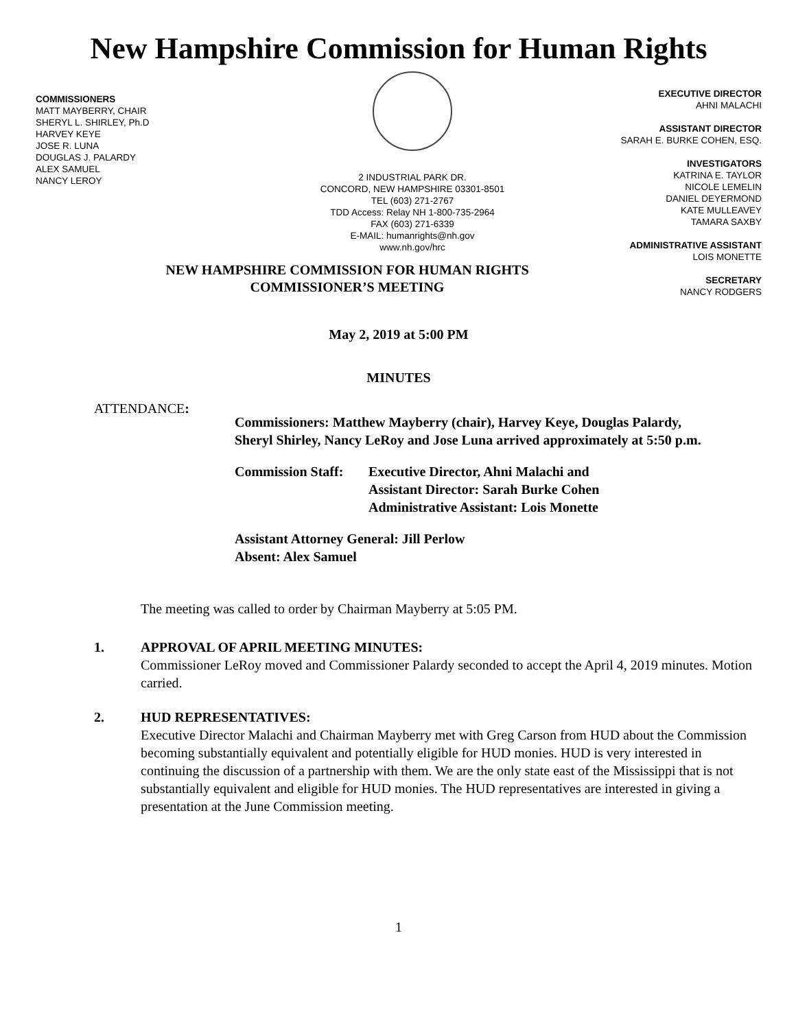New Hampshire Commission for Human Rights
COMMISSIONERS
MATT MAYBERRY, CHAIR
SHERYL L. SHIRLEY, Ph.D
HARVEY KEYE
JOSE R. LUNA
DOUGLAS J. PALARDY
ALEX SAMUEL
NANCY LEROY
2 INDUSTRIAL PARK DR.
CONCORD, NEW HAMPSHIRE 03301-8501
TEL (603) 271-2767
TDD Access: Relay NH 1-800-735-2964
FAX (603) 271-6339
E-MAIL: humanrights@nh.gov
www.nh.gov/hrc
EXECUTIVE DIRECTOR
AHNI MALACHI
ASSISTANT DIRECTOR
SARAH E. BURKE COHEN, ESQ.
INVESTIGATORS
KATRINA E. TAYLOR
NICOLE LEMELIN
DANIEL DEYERMOND
KATE MULLEAVEY
TAMARA SAXBY
ADMINISTRATIVE ASSISTANT
LOIS MONETTE
SECRETARY
NANCY RODGERS
NEW HAMPSHIRE COMMISSION FOR HUMAN RIGHTS
COMMISSIONER’S MEETING
May 2, 2019 at 5:00 PM
MINUTES
ATTENDANCE:
Commissioners: Matthew Mayberry (chair), Harvey Keye, Douglas Palardy, Sheryl Shirley, Nancy LeRoy and Jose Luna arrived approximately at 5:50 p.m.
Commission Staff:
Executive Director, Ahni Malachi and
Assistant Director: Sarah Burke Cohen
Administrative Assistant: Lois Monette
Assistant Attorney General: Jill Perlow
Absent: Alex Samuel
The meeting was called to order by Chairman Mayberry at 5:05 PM.
1. APPROVAL OF APRIL MEETING MINUTES:
Commissioner LeRoy moved and Commissioner Palardy seconded to accept the April 4, 2019 minutes. Motion carried.
2. HUD REPRESENTATIVES:
Executive Director Malachi and Chairman Mayberry met with Greg Carson from HUD about the Commission becoming substantially equivalent and potentially eligible for HUD monies. HUD is very interested in continuing the discussion of a partnership with them. We are the only state east of the Mississippi that is not substantially equivalent and eligible for HUD monies. The HUD representatives are interested in giving a presentation at the June Commission meeting.
1